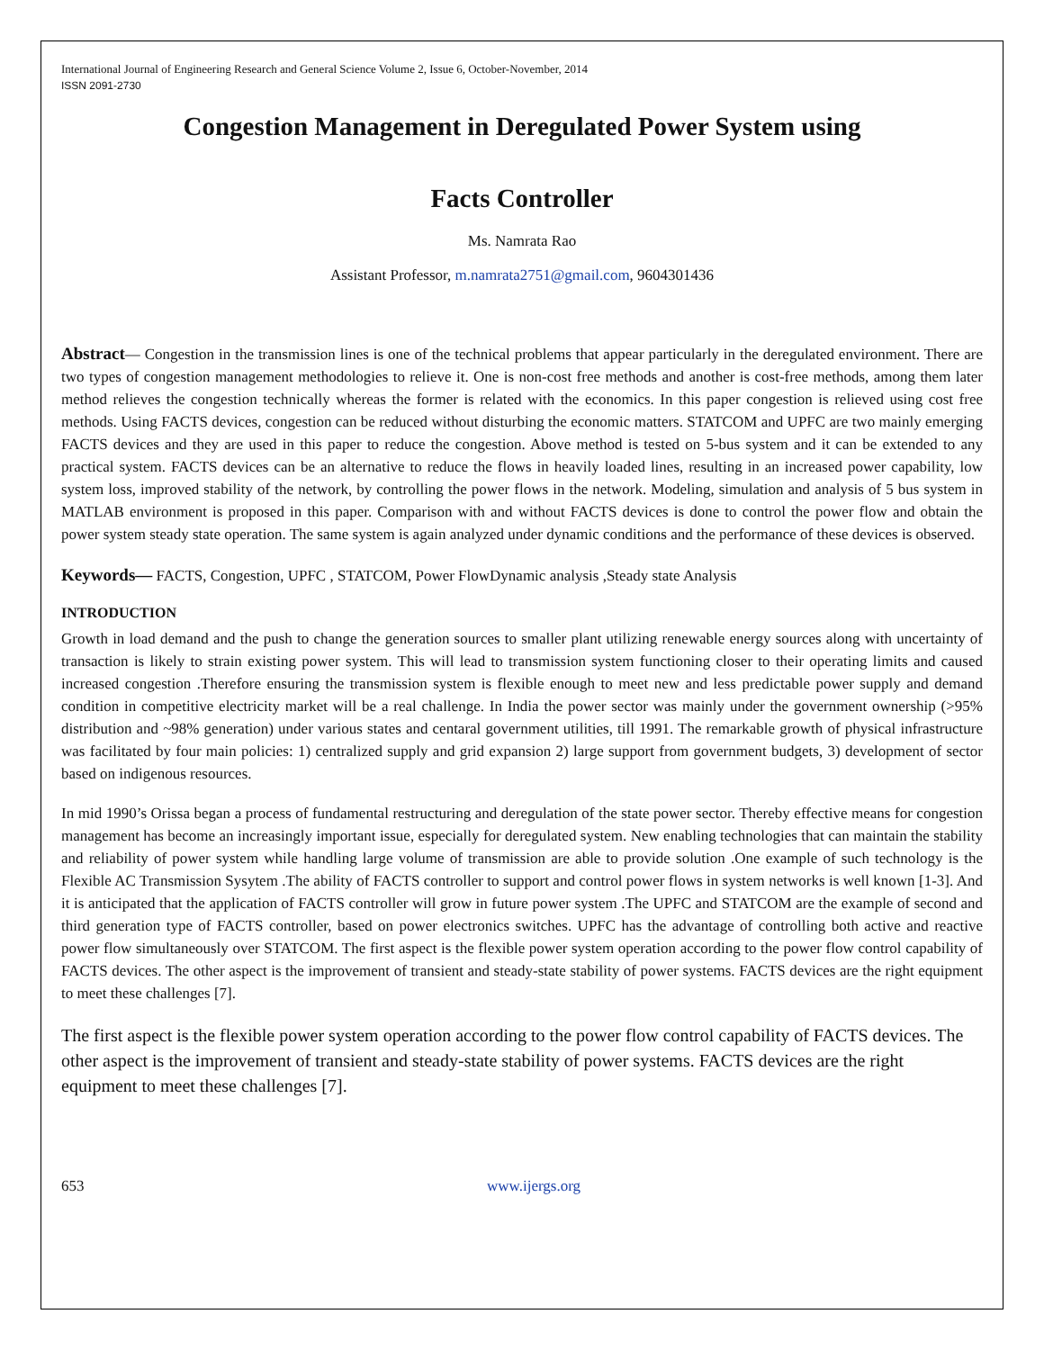International Journal of Engineering Research and General Science Volume 2, Issue 6, October-November, 2014
ISSN 2091-2730
Congestion Management in Deregulated Power System using
Facts Controller
Ms. Namrata Rao
Assistant Professor, m.namrata2751@gmail.com, 9604301436
Abstract— Congestion in the transmission lines is one of the technical problems that appear particularly in the deregulated environment. There are two types of congestion management methodologies to relieve it. One is non-cost free methods and another is cost-free methods, among them later method relieves the congestion technically whereas the former is related with the economics. In this paper congestion is relieved using cost free methods. Using FACTS devices, congestion can be reduced without disturbing the economic matters. STATCOM and UPFC are two mainly emerging FACTS devices and they are used in this paper to reduce the congestion. Above method is tested on 5-bus system and it can be extended to any practical system. FACTS devices can be an alternative to reduce the flows in heavily loaded lines, resulting in an increased power capability, low system loss, improved stability of the network, by controlling the power flows in the network. Modeling, simulation and analysis of 5 bus system in MATLAB environment is proposed in this paper. Comparison with and without FACTS devices is done to control the power flow and obtain the power system steady state operation. The same system is again analyzed under dynamic conditions and the performance of these devices is observed.
Keywords— FACTS, Congestion, UPFC , STATCOM, Power FlowDynamic analysis ,Steady state Analysis
INTRODUCTION
Growth in load demand and the push to change the generation sources to smaller plant utilizing renewable energy sources along with uncertainty of transaction is likely to strain existing power system. This will lead to transmission system functioning closer to their operating limits and caused increased congestion .Therefore ensuring the transmission system is flexible enough to meet new and less predictable power supply and demand condition in competitive electricity market will be a real challenge. In India the power sector was mainly under the government ownership (>95% distribution and ~98% generation) under various states and centaral government utilities, till 1991. The remarkable growth of physical infrastructure was facilitated by four main policies: 1) centralized supply and grid expansion 2) large support from government budgets, 3) development of sector based on indigenous resources.
In mid 1990’s Orissa began a process of fundamental restructuring and deregulation of the state power sector. Thereby effective means for congestion management has become an increasingly important issue, especially for deregulated system. New enabling technologies that can maintain the stability and reliability of power system while handling large volume of transmission are able to provide solution .One example of such technology is the Flexible AC Transmission Sysytem .The ability of FACTS controller to support and control power flows in system networks is well known [1-3]. And it is anticipated that the application of FACTS controller will grow in future power system .The UPFC and STATCOM are the example of second and third generation type of FACTS controller, based on power electronics switches. UPFC has the advantage of controlling both active and reactive power flow simultaneously over STATCOM. The first aspect is the flexible power system operation according to the power flow control capability of FACTS devices. The other aspect is the improvement of transient and steady-state stability of power systems. FACTS devices are the right equipment to meet these challenges [7].
The first aspect is the flexible power system operation according to the power flow control capability of FACTS devices. The other aspect is the improvement of transient and steady-state stability of power systems. FACTS devices are the right equipment to meet these challenges [7].
653 www.ijergs.org